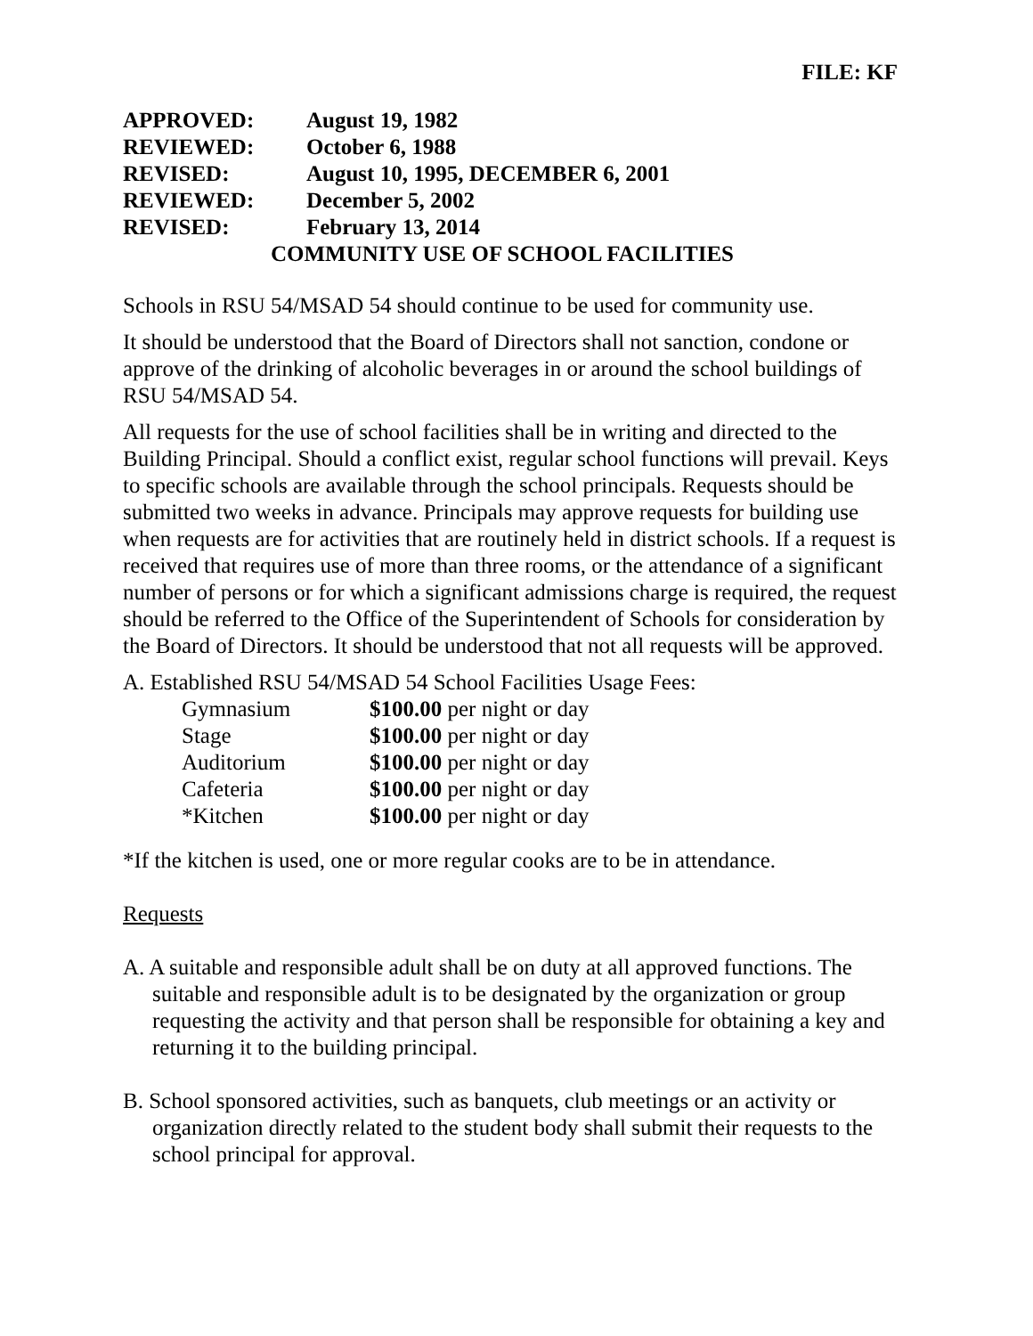FILE: KF
| APPROVED: | August 19, 1982 |
| REVIEWED: | October 6, 1988 |
| REVISED: | August 10, 1995, DECEMBER 6, 2001 |
| REVIEWED: | December 5, 2002 |
| REVISED: | February 13, 2014 |
COMMUNITY USE OF SCHOOL FACILITIES
Schools in RSU 54/MSAD 54 should continue to be used for community use.
It should be understood that the Board of Directors shall not sanction, condone or approve of the drinking of alcoholic beverages in or around the school buildings of RSU 54/MSAD 54.
All requests for the use of school facilities shall be in writing and directed to the Building Principal. Should a conflict exist, regular school functions will prevail. Keys to specific schools are available through the school principals. Requests should be submitted two weeks in advance. Principals may approve requests for building use when requests are for activities that are routinely held in district schools. If a request is received that requires use of more than three rooms, or the attendance of a significant number of persons or for which a significant admissions charge is required, the request should be referred to the Office of the Superintendent of Schools for consideration by the Board of Directors. It should be understood that not all requests will be approved.
A. Established RSU 54/MSAD 54 School Facilities Usage Fees:
| Gymnasium | $100.00 per night or day |
| Stage | $100.00 per night or day |
| Auditorium | $100.00 per night or day |
| Cafeteria | $100.00 per night or day |
| *Kitchen | $100.00 per night or day |
*If the kitchen is used, one or more regular cooks are to be in attendance.
Requests
A. A suitable and responsible adult shall be on duty at all approved functions. The suitable and responsible adult is to be designated by the organization or group requesting the activity and that person shall be responsible for obtaining a key and returning it to the building principal.
B. School sponsored activities, such as banquets, club meetings or an activity or organization directly related to the student body shall submit their requests to the school principal for approval.